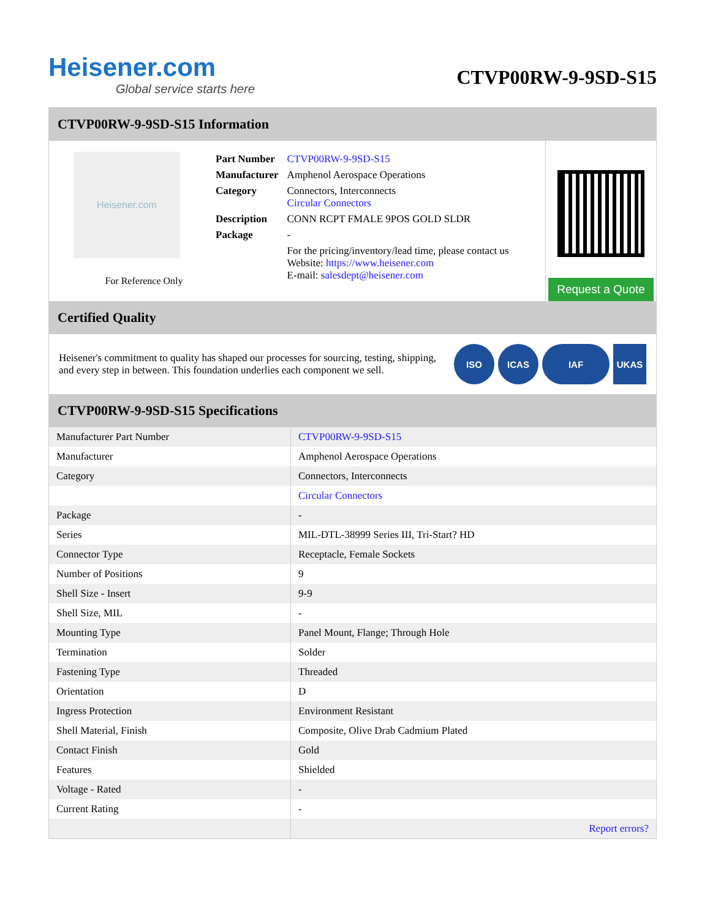Heisener.com
Global service starts here
CTVP00RW-9-9SD-S15
CTVP00RW-9-9SD-S15 Information
Heisener.com
For Reference Only
| Part Number | CTVP00RW-9-9SD-S15 |
| Manufacturer | Amphenol Aerospace Operations |
| Category | Connectors, Interconnects Circular Connectors |
| Description | CONN RCPT FMALE 9POS GOLD SLDR |
| Package | - |
| | For the pricing/inventory/lead time, please contact us Website: https://www.heisener.com E-mail: salesdept@heisener.com |
Request a Quote
Certified Quality
Heisener's commitment to quality has shaped our processes for sourcing, testing, shipping, and every step in between. This foundation underlies each component we sell.
ISO ICAS IAF UKAS
CTVP00RW-9-9SD-S15 Specifications
| Manufacturer Part Number | CTVP00RW-9-9SD-S15 |
| Manufacturer | Amphenol Aerospace Operations |
| Category | Connectors, Interconnects |
| | Circular Connectors |
| Package | - |
| Series | MIL-DTL-38999 Series III, Tri-Start? HD |
| Connector Type | Receptacle, Female Sockets |
| Number of Positions | 9 |
| Shell Size - Insert | 9-9 |
| Shell Size, MIL | - |
| Mounting Type | Panel Mount, Flange; Through Hole |
| Termination | Solder |
| Fastening Type | Threaded |
| Orientation | D |
| Ingress Protection | Environment Resistant |
| Shell Material, Finish | Composite, Olive Drab Cadmium Plated |
| Contact Finish | Gold |
| Features | Shielded |
| Voltage - Rated | - |
| Current Rating | - |
| | Report errors? |